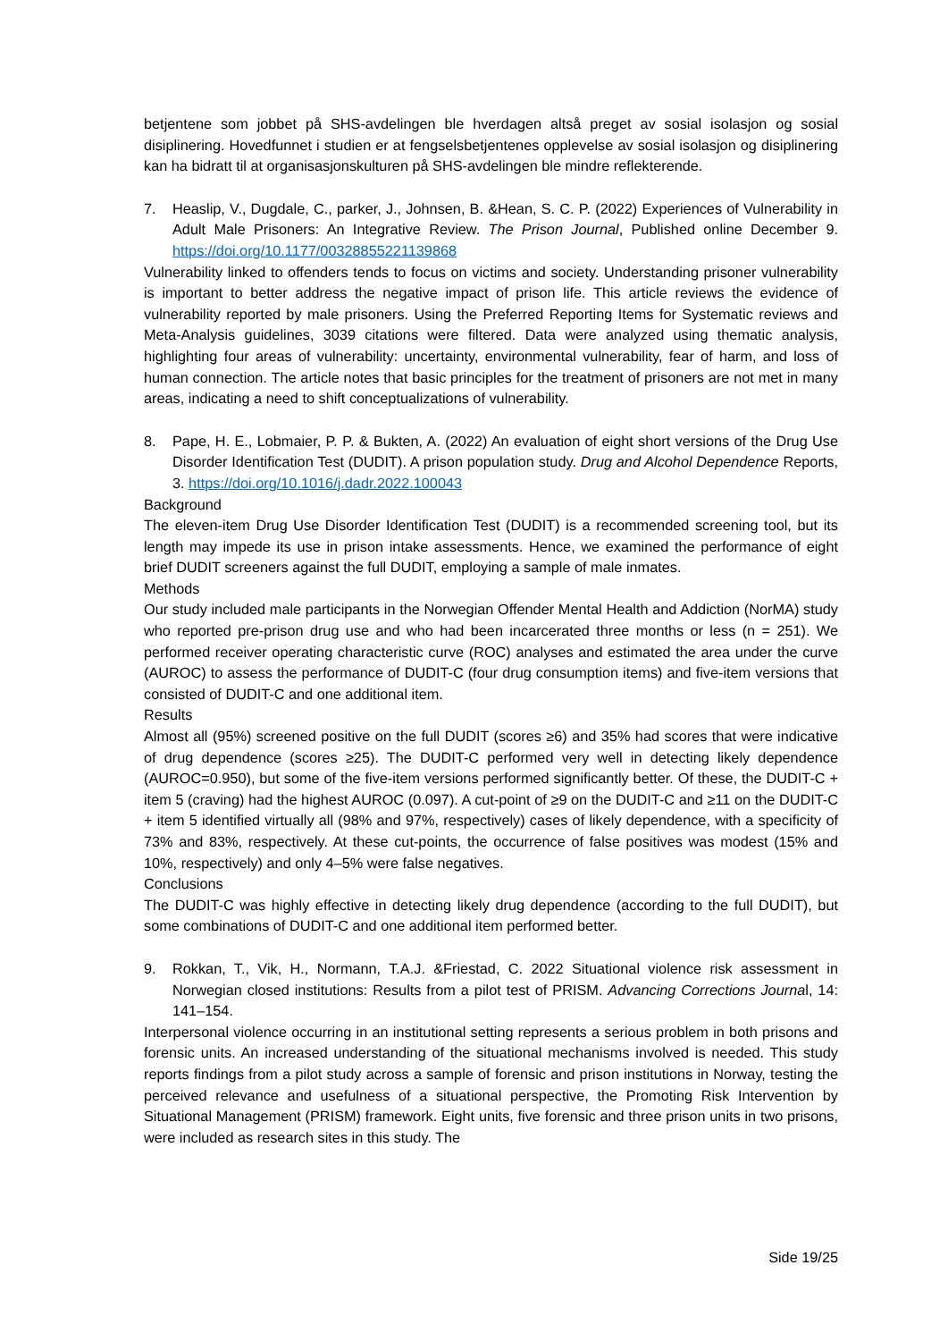betjentene som jobbet på SHS-avdelingen ble hverdagen altså preget av sosial isolasjon og sosial disiplinering. Hovedfunnet i studien er at fengselsbetjentenes opplevelse av sosial isolasjon og disiplinering kan ha bidratt til at organisasjonskulturen på SHS-avdelingen ble mindre reflekterende.
7. Heaslip, V., Dugdale, C., parker, J., Johnsen, B. &Hean, S. C. P. (2022) Experiences of Vulnerability in Adult Male Prisoners: An Integrative Review. The Prison Journal, Published online December 9. https://doi.org/10.1177/00328855221139868
Vulnerability linked to offenders tends to focus on victims and society. Understanding prisoner vulnerability is important to better address the negative impact of prison life. This article reviews the evidence of vulnerability reported by male prisoners. Using the Preferred Reporting Items for Systematic reviews and Meta-Analysis guidelines, 3039 citations were filtered. Data were analyzed using thematic analysis, highlighting four areas of vulnerability: uncertainty, environmental vulnerability, fear of harm, and loss of human connection. The article notes that basic principles for the treatment of prisoners are not met in many areas, indicating a need to shift conceptualizations of vulnerability.
8. Pape, H. E., Lobmaier, P. P. & Bukten, A. (2022) An evaluation of eight short versions of the Drug Use Disorder Identification Test (DUDIT). A prison population study. Drug and Alcohol Dependence Reports, 3. https://doi.org/10.1016/j.dadr.2022.100043
Background
The eleven-item Drug Use Disorder Identification Test (DUDIT) is a recommended screening tool, but its length may impede its use in prison intake assessments. Hence, we examined the performance of eight brief DUDIT screeners against the full DUDIT, employing a sample of male inmates.
Methods
Our study included male participants in the Norwegian Offender Mental Health and Addiction (NorMA) study who reported pre-prison drug use and who had been incarcerated three months or less (n = 251). We performed receiver operating characteristic curve (ROC) analyses and estimated the area under the curve (AUROC) to assess the performance of DUDIT-C (four drug consumption items) and five-item versions that consisted of DUDIT-C and one additional item.
Results
Almost all (95%) screened positive on the full DUDIT (scores ≥6) and 35% had scores that were indicative of drug dependence (scores ≥25). The DUDIT-C performed very well in detecting likely dependence (AUROC=0.950), but some of the five-item versions performed significantly better. Of these, the DUDIT-C + item 5 (craving) had the highest AUROC (0.097). A cut-point of ≥9 on the DUDIT-C and ≥11 on the DUDIT-C + item 5 identified virtually all (98% and 97%, respectively) cases of likely dependence, with a specificity of 73% and 83%, respectively. At these cut-points, the occurrence of false positives was modest (15% and 10%, respectively) and only 4–5% were false negatives.
Conclusions
The DUDIT-C was highly effective in detecting likely drug dependence (according to the full DUDIT), but some combinations of DUDIT-C and one additional item performed better.
9. Rokkan, T., Vik, H., Normann, T.A.J. &Friestad, C. 2022 Situational violence risk assessment in Norwegian closed institutions: Results from a pilot test of PRISM. Advancing Corrections Journal, 14: 141–154.
Interpersonal violence occurring in an institutional setting represents a serious problem in both prisons and forensic units. An increased understanding of the situational mechanisms involved is needed. This study reports findings from a pilot study across a sample of forensic and prison institutions in Norway, testing the perceived relevance and usefulness of a situational perspective, the Promoting Risk Intervention by Situational Management (PRISM) framework. Eight units, five forensic and three prison units in two prisons, were included as research sites in this study. The
Side 19/25